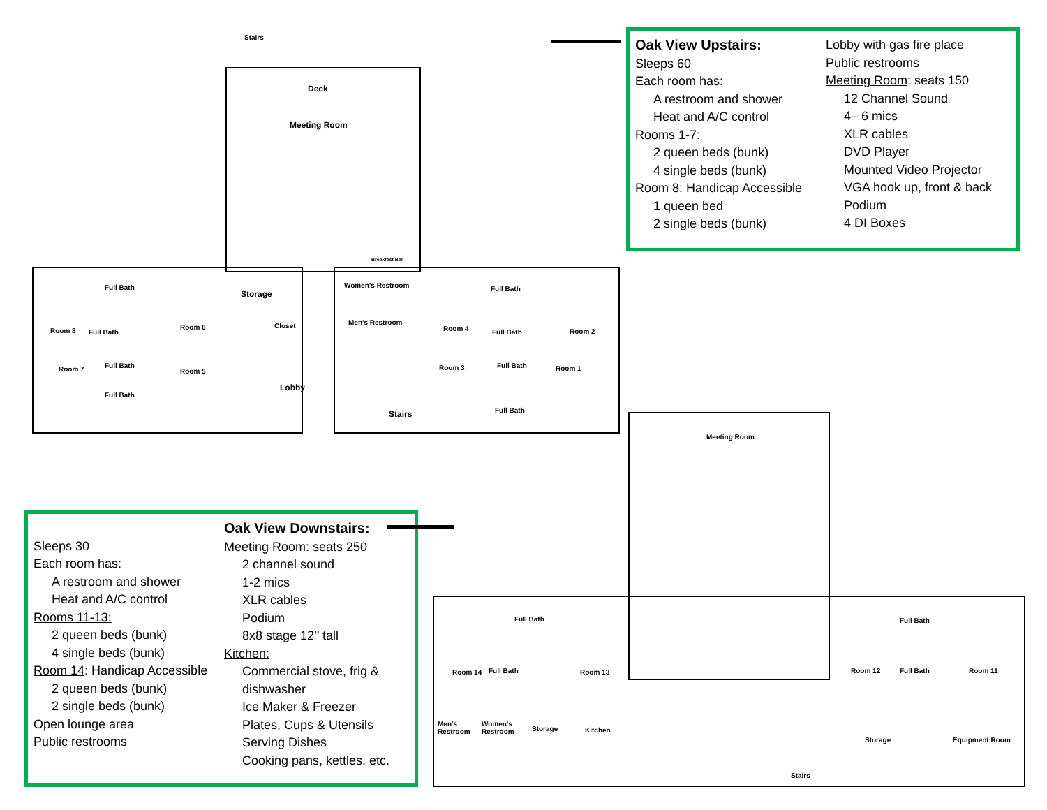Oak View Upstairs:
Sleeps 60
Each room has:
A restroom and shower
Heat and A/C control
Rooms 1-7:
2 queen beds (bunk)
4 single beds (bunk)
Room 8: Handicap Accessible
1 queen bed
2 single beds (bunk)
Lobby with gas fire place
Public restrooms
Meeting Room: seats 150
12 Channel Sound
4– 6 mics
XLR cables
DVD Player
Mounted Video Projector
VGA hook up, front & back
Podium
4 DI Boxes
Sleeps 30
Each room has:
A restroom and shower
Heat and A/C control
Rooms 11-13:
2 queen beds (bunk)
4 single beds (bunk)
Room 14: Handicap Accessible
2 queen beds (bunk)
2 single beds (bunk)
Open lounge area
Public restrooms
Oak View Downstairs:
Meeting Room: seats 250
2 channel sound
1-2 mics
XLR cables
Podium
8x8 stage 12’’ tall
Kitchen:
Commercial stove, frig &
dishwasher
Ice Maker & Freezer
Plates, Cups & Utensils
Serving Dishes
Cooking pans, kettles, etc.
Stairs
Deck
Meeting Room
Breakfast Bar
Room 8
Full Bath
Full Bath
Room 6
Storage
Closet
Women's Restroom
Men's Restroom
Room 4
Full Bath
Full Bath Room 2
Room 7 Full Bath
Full Bath
Room 5
Lobby
Stairs
Room 3 Full Bath
Full Bath
Room 1
Meeting Room
Full Bath
Room 14 Full Bath Room 13
Full Bath
Room 12 Full Bath Room 11
Men's
Restroom
Women's
Restroom Storage Kitchen
Stairs
Storage Equipment Room